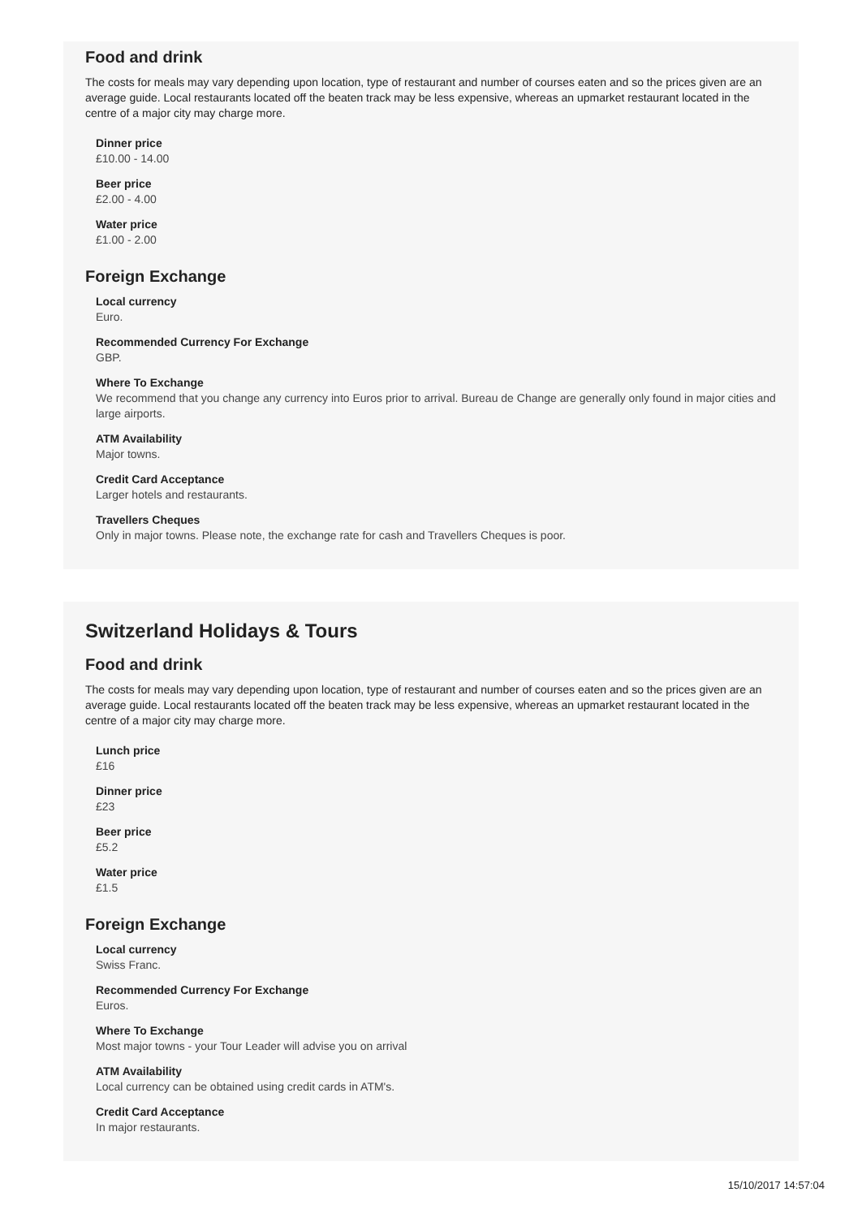Food and drink
The costs for meals may vary depending upon location, type of restaurant and number of courses eaten and so the prices given are an average guide. Local restaurants located off the beaten track may be less expensive, whereas an upmarket restaurant located in the centre of a major city may charge more.
Dinner price
£10.00 - 14.00
Beer price
£2.00 - 4.00
Water price
£1.00 - 2.00
Foreign Exchange
Local currency
Euro.
Recommended Currency For Exchange
GBP.
Where To Exchange
We recommend that you change any currency into Euros prior to arrival. Bureau de Change are generally only found in major cities and large airports.
ATM Availability
Major towns.
Credit Card Acceptance
Larger hotels and restaurants.
Travellers Cheques
Only in major towns. Please note, the exchange rate for cash and Travellers Cheques is poor.
Switzerland Holidays & Tours
Food and drink
The costs for meals may vary depending upon location, type of restaurant and number of courses eaten and so the prices given are an average guide. Local restaurants located off the beaten track may be less expensive, whereas an upmarket restaurant located in the centre of a major city may charge more.
Lunch price
£16
Dinner price
£23
Beer price
£5.2
Water price
£1.5
Foreign Exchange
Local currency
Swiss Franc.
Recommended Currency For Exchange
Euros.
Where To Exchange
Most major towns - your Tour Leader will advise you on arrival
ATM Availability
Local currency can be obtained using credit cards in ATM's.
Credit Card Acceptance
In major restaurants.
15/10/2017 14:57:04